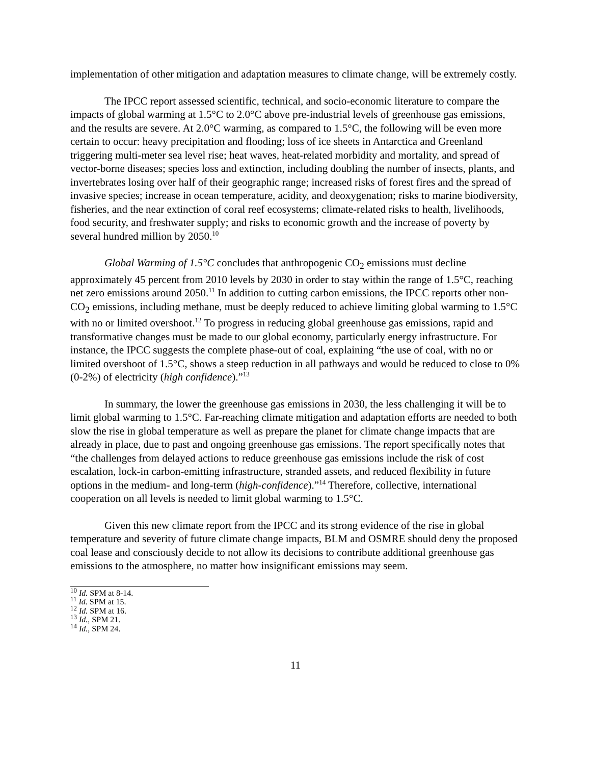implementation of other mitigation and adaptation measures to climate change, will be extremely costly.
The IPCC report assessed scientific, technical, and socio-economic literature to compare the impacts of global warming at 1.5°C to 2.0°C above pre-industrial levels of greenhouse gas emissions, and the results are severe. At 2.0°C warming, as compared to 1.5°C, the following will be even more certain to occur: heavy precipitation and flooding; loss of ice sheets in Antarctica and Greenland triggering multi-meter sea level rise; heat waves, heat-related morbidity and mortality, and spread of vector-borne diseases; species loss and extinction, including doubling the number of insects, plants, and invertebrates losing over half of their geographic range; increased risks of forest fires and the spread of invasive species; increase in ocean temperature, acidity, and deoxygenation; risks to marine biodiversity, fisheries, and the near extinction of coral reef ecosystems; climate-related risks to health, livelihoods, food security, and freshwater supply; and risks to economic growth and the increase of poverty by several hundred million by 2050.<sup>10</sup>
Global Warming of 1.5°C concludes that anthropogenic CO<sub>2</sub> emissions must decline approximately 45 percent from 2010 levels by 2030 in order to stay within the range of 1.5°C, reaching net zero emissions around 2050.<sup>11</sup> In addition to cutting carbon emissions, the IPCC reports other non-CO<sub>2</sub> emissions, including methane, must be deeply reduced to achieve limiting global warming to 1.5°C with no or limited overshoot.<sup>12</sup> To progress in reducing global greenhouse gas emissions, rapid and transformative changes must be made to our global economy, particularly energy infrastructure. For instance, the IPCC suggests the complete phase-out of coal, explaining “the use of coal, with no or limited overshoot of 1.5°C, shows a steep reduction in all pathways and would be reduced to close to 0% (0-2%) of electricity (high confidence).”<sup>13</sup>
In summary, the lower the greenhouse gas emissions in 2030, the less challenging it will be to limit global warming to 1.5°C. Far-reaching climate mitigation and adaptation efforts are needed to both slow the rise in global temperature as well as prepare the planet for climate change impacts that are already in place, due to past and ongoing greenhouse gas emissions. The report specifically notes that “the challenges from delayed actions to reduce greenhouse gas emissions include the risk of cost escalation, lock-in carbon-emitting infrastructure, stranded assets, and reduced flexibility in future options in the medium- and long-term (high-confidence).”<sup>14</sup> Therefore, collective, international cooperation on all levels is needed to limit global warming to 1.5°C.
Given this new climate report from the IPCC and its strong evidence of the rise in global temperature and severity of future climate change impacts, BLM and OSMRE should deny the proposed coal lease and consciously decide to not allow its decisions to contribute additional greenhouse gas emissions to the atmosphere, no matter how insignificant emissions may seem.
<sup>10</sup> Id. SPM at 8-14.
<sup>11</sup> Id. SPM at 15.
<sup>12</sup> Id. SPM at 16.
<sup>13</sup> Id., SPM 21.
<sup>14</sup> Id., SPM 24.
11